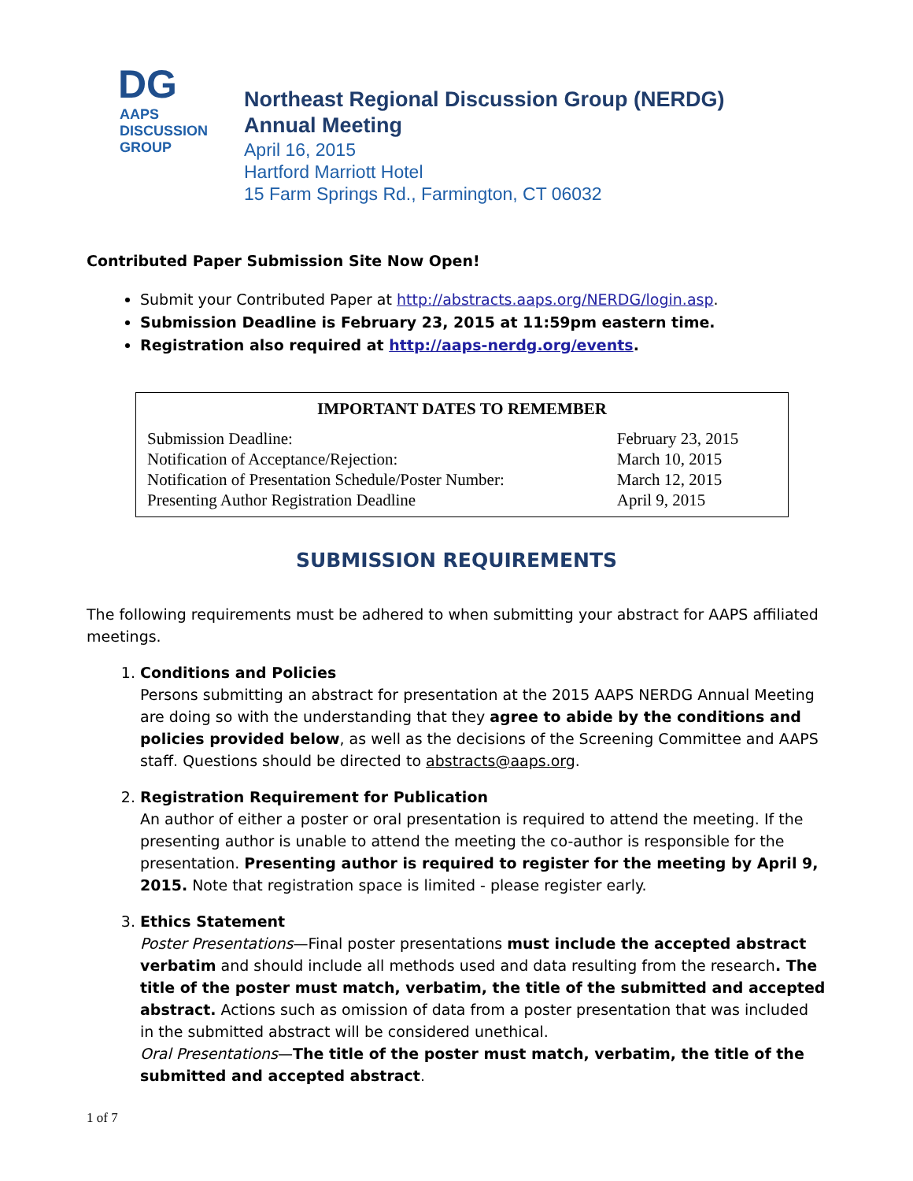DG
AAPS DISCUSSION
GROUP
Northeast Regional Discussion Group (NERDG)
Annual Meeting
April 16, 2015
Hartford Marriott Hotel
15 Farm Springs Rd., Farmington, CT 06032
Contributed Paper Submission Site Now Open!
Submit your Contributed Paper at http://abstracts.aaps.org/NERDG/login.asp.
Submission Deadline is February 23, 2015 at 11:59pm eastern time.
Registration also required at http://aaps-nerdg.org/events.
IMPORTANT DATES TO REMEMBER
| Submission Deadline: | February 23, 2015 |
| Notification of Acceptance/Rejection: | March 10, 2015 |
| Notification of Presentation Schedule/Poster Number: | March 12, 2015 |
| Presenting Author Registration Deadline | April 9, 2015 |
SUBMISSION REQUIREMENTS
The following requirements must be adhered to when submitting your abstract for AAPS affiliated meetings.
1. Conditions and Policies
Persons submitting an abstract for presentation at the 2015 AAPS NERDG Annual Meeting are doing so with the understanding that they agree to abide by the conditions and policies provided below, as well as the decisions of the Screening Committee and AAPS staff. Questions should be directed to abstracts@aaps.org.
2. Registration Requirement for Publication
An author of either a poster or oral presentation is required to attend the meeting. If the presenting author is unable to attend the meeting the co-author is responsible for the presentation. Presenting author is required to register for the meeting by April 9, 2015. Note that registration space is limited - please register early.
3. Ethics Statement
Poster Presentations—Final poster presentations must include the accepted abstract verbatim and should include all methods used and data resulting from the research. The title of the poster must match, verbatim, the title of the submitted and accepted abstract. Actions such as omission of data from a poster presentation that was included in the submitted abstract will be considered unethical.
Oral Presentations—The title of the poster must match, verbatim, the title of the submitted and accepted abstract.
1 of 7